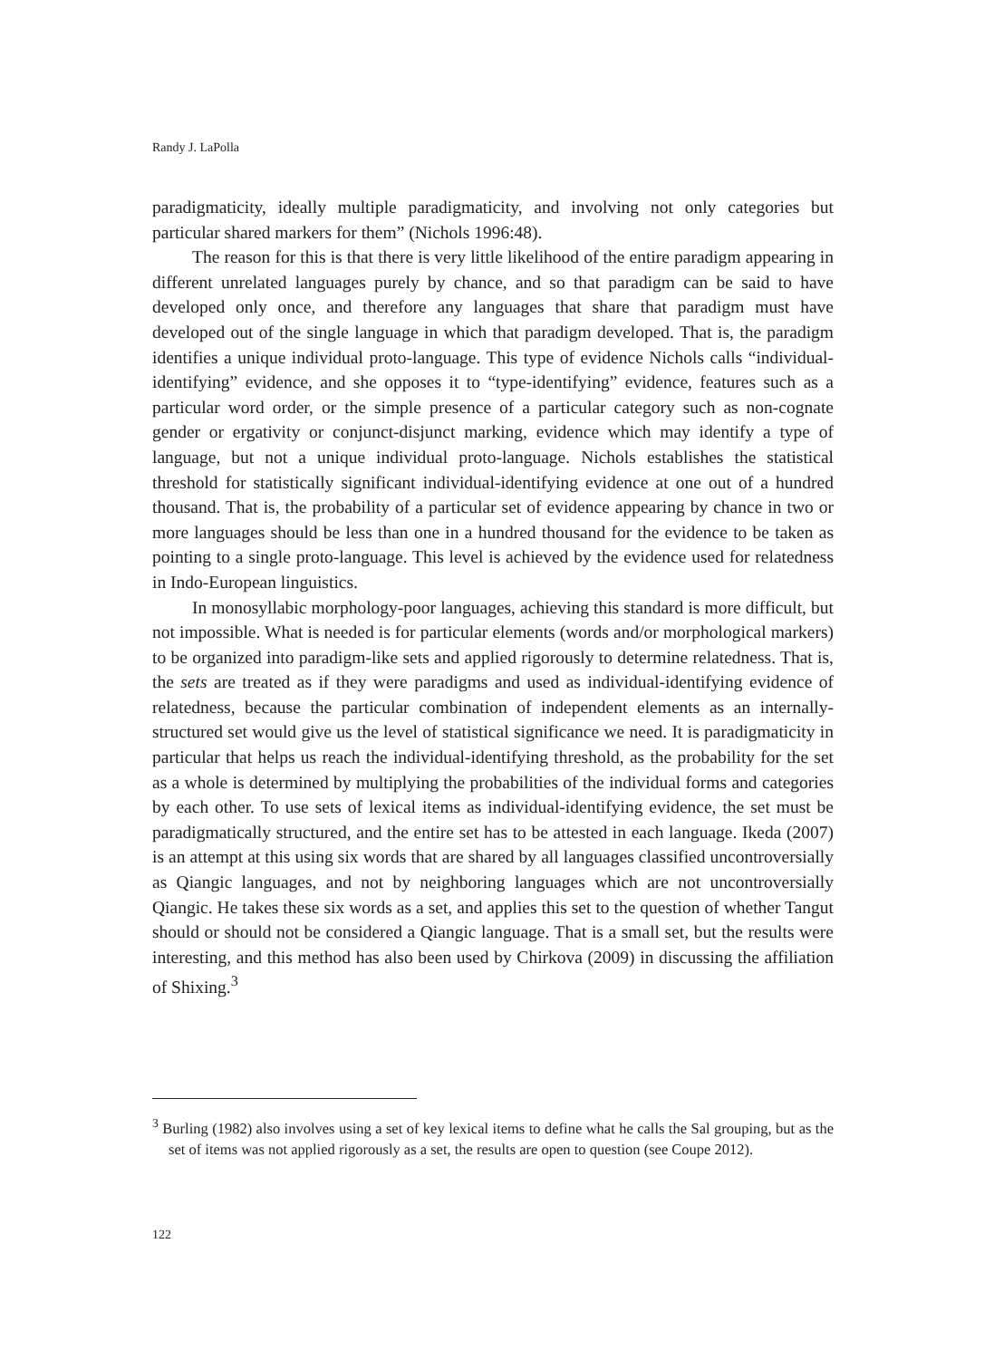Randy J. LaPolla
paradigmaticity, ideally multiple paradigmaticity, and involving not only categories but particular shared markers for them” (Nichols 1996:48).
The reason for this is that there is very little likelihood of the entire paradigm appearing in different unrelated languages purely by chance, and so that paradigm can be said to have developed only once, and therefore any languages that share that paradigm must have developed out of the single language in which that paradigm developed. That is, the paradigm identifies a unique individual proto-language. This type of evidence Nichols calls “individual-identifying” evidence, and she opposes it to “type-identifying” evidence, features such as a particular word order, or the simple presence of a particular category such as non-cognate gender or ergativity or conjunct-disjunct marking, evidence which may identify a type of language, but not a unique individual proto-language. Nichols establishes the statistical threshold for statistically significant individual-identifying evidence at one out of a hundred thousand. That is, the probability of a particular set of evidence appearing by chance in two or more languages should be less than one in a hundred thousand for the evidence to be taken as pointing to a single proto-language. This level is achieved by the evidence used for relatedness in Indo-European linguistics.
In monosyllabic morphology-poor languages, achieving this standard is more difficult, but not impossible. What is needed is for particular elements (words and/or morphological markers) to be organized into paradigm-like sets and applied rigorously to determine relatedness. That is, the sets are treated as if they were paradigms and used as individual-identifying evidence of relatedness, because the particular combination of independent elements as an internally-structured set would give us the level of statistical significance we need. It is paradigmaticity in particular that helps us reach the individual-identifying threshold, as the probability for the set as a whole is determined by multiplying the probabilities of the individual forms and categories by each other. To use sets of lexical items as individual-identifying evidence, the set must be paradigmatically structured, and the entire set has to be attested in each language. Ikeda (2007) is an attempt at this using six words that are shared by all languages classified uncontroversially as Qiangic languages, and not by neighboring languages which are not uncontroversially Qiangic. He takes these six words as a set, and applies this set to the question of whether Tangut should or should not be considered a Qiangic language. That is a small set, but the results were interesting, and this method has also been used by Chirkova (2009) in discussing the affiliation of Shixing.<sup>3</sup>
<sup>3</sup> Burling (1982) also involves using a set of key lexical items to define what he calls the Sal grouping, but as the set of items was not applied rigorously as a set, the results are open to question (see Coupe 2012).
122